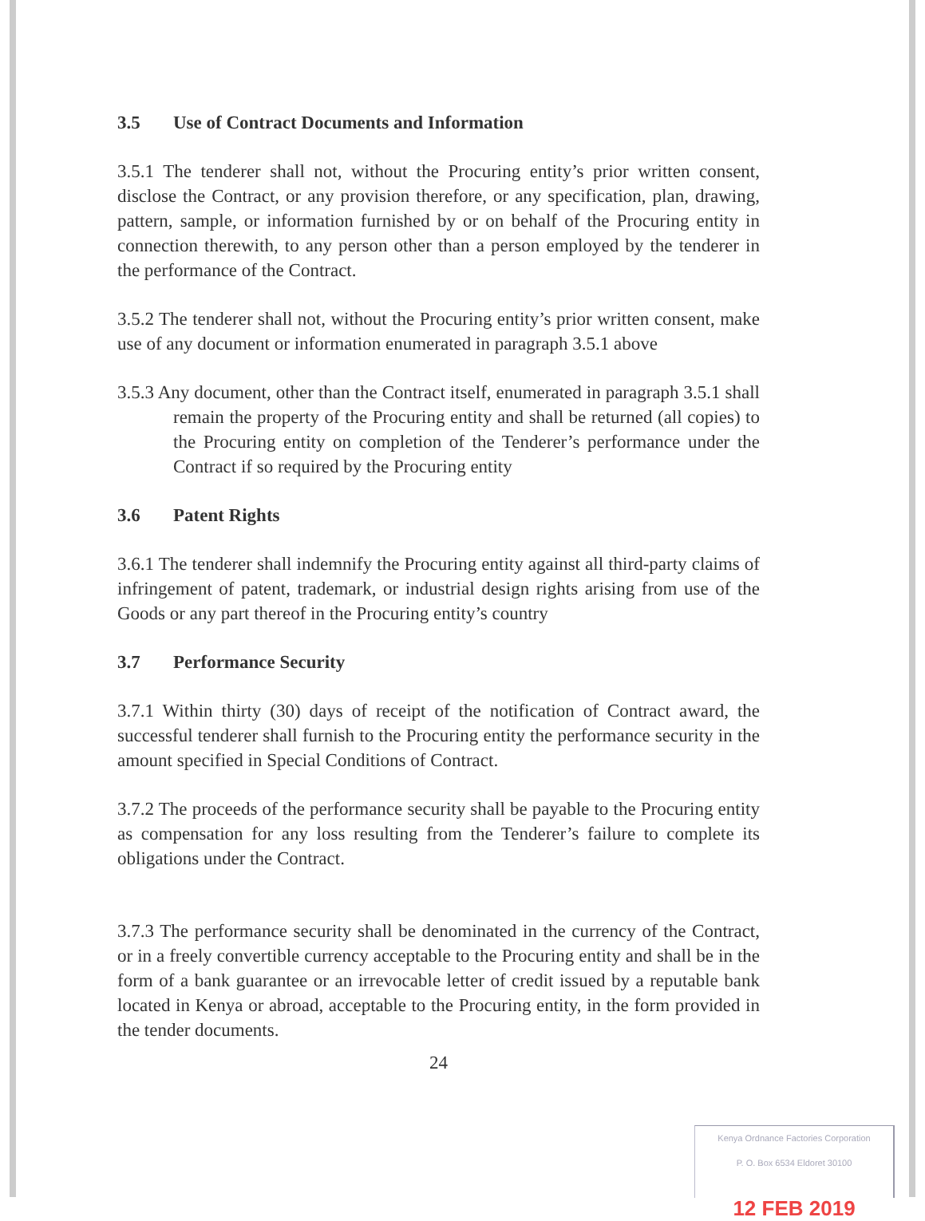3.5 Use of Contract Documents and Information
3.5.1 The tenderer shall not, without the Procuring entity’s prior written consent, disclose the Contract, or any provision therefore, or any specification, plan, drawing, pattern, sample, or information furnished by or on behalf of the Procuring entity in connection therewith, to any person other than a person employed by the tenderer in the performance of the Contract.
3.5.2 The tenderer shall not, without the Procuring entity’s prior written consent, make use of any document or information enumerated in paragraph 3.5.1 above
3.5.3 Any document, other than the Contract itself, enumerated in paragraph 3.5.1 shall remain the property of the Procuring entity and shall be returned (all copies) to the Procuring entity on completion of the Tenderer’s performance under the Contract if so required by the Procuring entity
3.6 Patent Rights
3.6.1 The tenderer shall indemnify the Procuring entity against all third-party claims of infringement of patent, trademark, or industrial design rights arising from use of the Goods or any part thereof in the Procuring entity’s country
3.7 Performance Security
3.7.1 Within thirty (30) days of receipt of the notification of Contract award, the successful tenderer shall furnish to the Procuring entity the performance security in the amount specified in Special Conditions of Contract.
3.7.2 The proceeds of the performance security shall be payable to the Procuring entity as compensation for any loss resulting from the Tenderer’s failure to complete its obligations under the Contract.
3.7.3 The performance security shall be denominated in the currency of the Contract, or in a freely convertible currency acceptable to the Procuring entity and shall be in the form of a bank guarantee or an irrevocable letter of credit issued by a reputable bank located in Kenya or abroad, acceptable to the Procuring entity, in the form provided in the tender documents.
24
Kenya Ordnance Factories Corporation
P. O. Box 6534 Eldoret 30100
12 FEB 2019